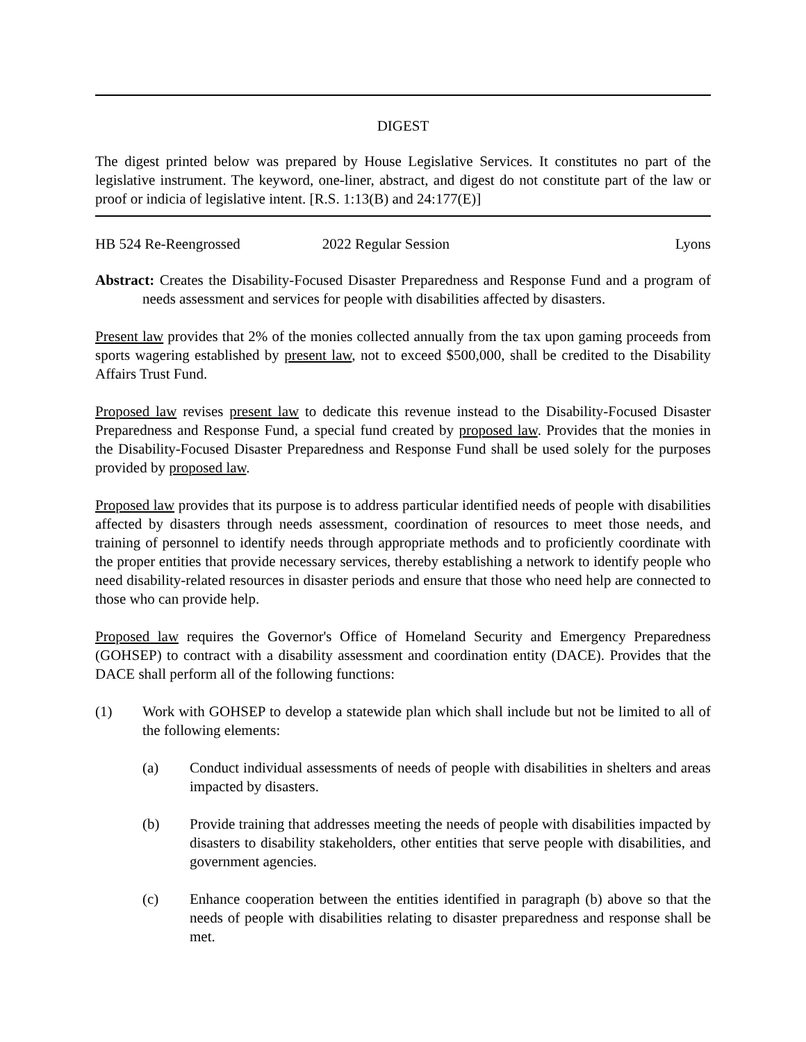DIGEST
The digest printed below was prepared by House Legislative Services. It constitutes no part of the legislative instrument. The keyword, one-liner, abstract, and digest do not constitute part of the law or proof or indicia of legislative intent. [R.S. 1:13(B) and 24:177(E)]
HB 524 Re-Reengrossed 2022 Regular Session Lyons
Abstract: Creates the Disability-Focused Disaster Preparedness and Response Fund and a program of needs assessment and services for people with disabilities affected by disasters.
Present law provides that 2% of the monies collected annually from the tax upon gaming proceeds from sports wagering established by present law, not to exceed $500,000, shall be credited to the Disability Affairs Trust Fund.
Proposed law revises present law to dedicate this revenue instead to the Disability-Focused Disaster Preparedness and Response Fund, a special fund created by proposed law. Provides that the monies in the Disability-Focused Disaster Preparedness and Response Fund shall be used solely for the purposes provided by proposed law.
Proposed law provides that its purpose is to address particular identified needs of people with disabilities affected by disasters through needs assessment, coordination of resources to meet those needs, and training of personnel to identify needs through appropriate methods and to proficiently coordinate with the proper entities that provide necessary services, thereby establishing a network to identify people who need disability-related resources in disaster periods and ensure that those who need help are connected to those who can provide help.
Proposed law requires the Governor's Office of Homeland Security and Emergency Preparedness (GOHSEP) to contract with a disability assessment and coordination entity (DACE). Provides that the DACE shall perform all of the following functions:
(1) Work with GOHSEP to develop a statewide plan which shall include but not be limited to all of the following elements:
(a) Conduct individual assessments of needs of people with disabilities in shelters and areas impacted by disasters.
(b) Provide training that addresses meeting the needs of people with disabilities impacted by disasters to disability stakeholders, other entities that serve people with disabilities, and government agencies.
(c) Enhance cooperation between the entities identified in paragraph (b) above so that the needs of people with disabilities relating to disaster preparedness and response shall be met.